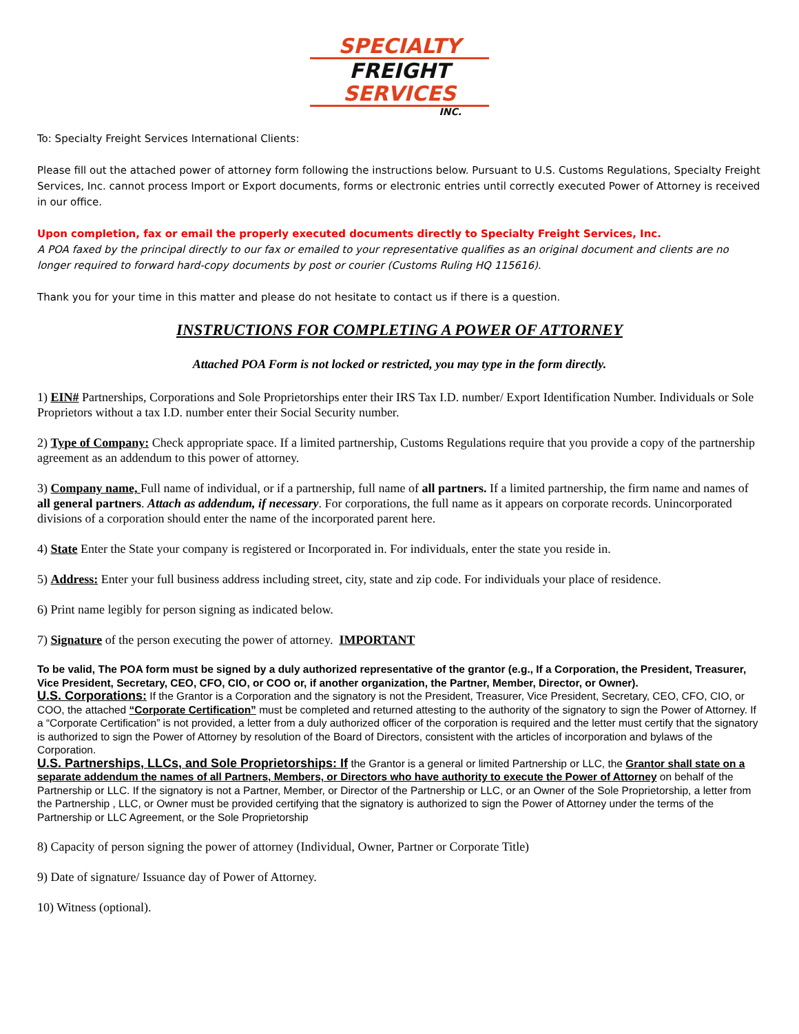SPECIALTY
FREIGHT
SERVICES
INC.
To: Specialty Freight Services International Clients:
Please fill out the attached power of attorney form following the instructions below. Pursuant to U.S. Customs Regulations, Specialty Freight Services, Inc. cannot process Import or Export documents, forms or electronic entries until correctly executed Power of Attorney is received in our office.
Upon completion, fax or email the properly executed documents directly to Specialty Freight Services, Inc.
A POA faxed by the principal directly to our fax or emailed to your representative qualifies as an original document and clients are no longer required to forward hard-copy documents by post or courier (Customs Ruling HQ 115616).
Thank you for your time in this matter and please do not hesitate to contact us if there is a question.
INSTRUCTIONS FOR COMPLETING A POWER OF ATTORNEY
Attached POA Form is not locked or restricted, you may type in the form directly.
1) EIN# Partnerships, Corporations and Sole Proprietorships enter their IRS Tax I.D. number/ Export Identification Number. Individuals or Sole Proprietors without a tax I.D. number enter their Social Security number.
2) Type of Company: Check appropriate space. If a limited partnership, Customs Regulations require that you provide a copy of the partnership agreement as an addendum to this power of attorney.
3) Company name, Full name of individual, or if a partnership, full name of all partners. If a limited partnership, the firm name and names of all general partners. Attach as addendum, if necessary. For corporations, the full name as it appears on corporate records. Unincorporated divisions of a corporation should enter the name of the incorporated parent here.
4) State Enter the State your company is registered or Incorporated in. For individuals, enter the state you reside in.
5) Address: Enter your full business address including street, city, state and zip code. For individuals your place of residence.
6) Print name legibly for person signing as indicated below.
7) Signature of the person executing the power of attorney. IMPORTANT
To be valid, The POA form must be signed by a duly authorized representative of the grantor (e.g., If a Corporation, the President, Treasurer, Vice President, Secretary, CEO, CFO, CIO, or COO or, if another organization, the Partner, Member, Director, or Owner).
U.S. Corporations: If the Grantor is a Corporation and the signatory is not the President, Treasurer, Vice President, Secretary, CEO, CFO, CIO, or COO, the attached “Corporate Certification” must be completed and returned attesting to the authority of the signatory to sign the Power of Attorney. If a “Corporate Certification” is not provided, a letter from a duly authorized officer of the corporation is required and the letter must certify that the signatory is authorized to sign the Power of Attorney by resolution of the Board of Directors, consistent with the articles of incorporation and bylaws of the Corporation.
U.S. Partnerships, LLCs, and Sole Proprietorships: If the Grantor is a general or limited Partnership or LLC, the Grantor shall state on a separate addendum the names of all Partners, Members, or Directors who have authority to execute the Power of Attorney on behalf of the Partnership or LLC. If the signatory is not a Partner, Member, or Director of the Partnership or LLC, or an Owner of the Sole Proprietorship, a letter from the Partnership , LLC, or Owner must be provided certifying that the signatory is authorized to sign the Power of Attorney under the terms of the Partnership or LLC Agreement, or the Sole Proprietorship
8) Capacity of person signing the power of attorney (Individual, Owner, Partner or Corporate Title)
9) Date of signature/ Issuance day of Power of Attorney.
10) Witness (optional).